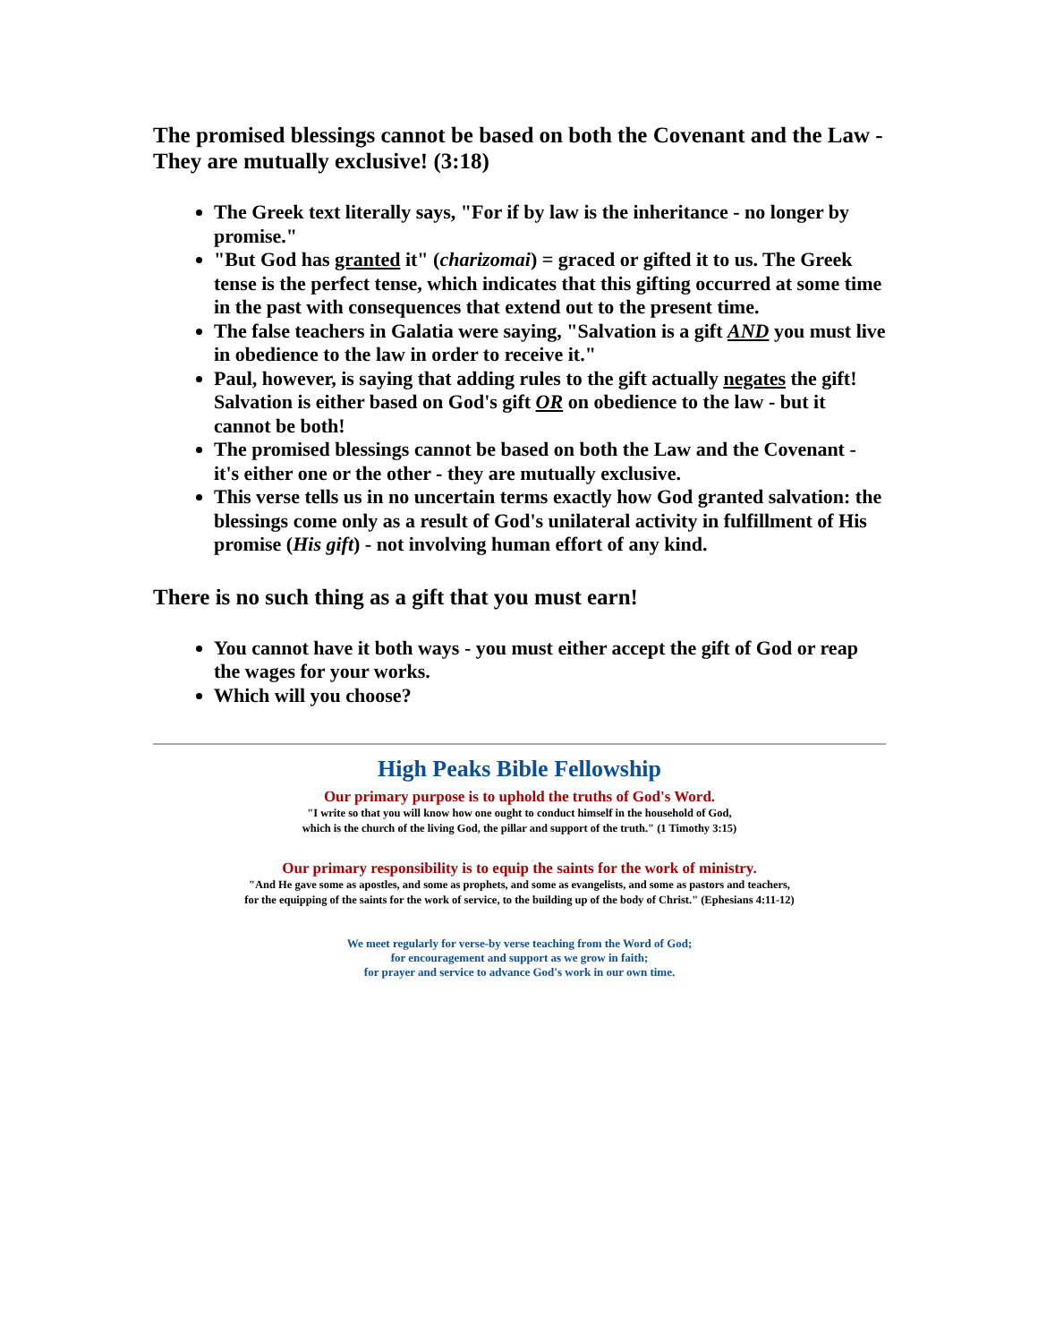The promised blessings cannot be based on both the Covenant and the Law - They are mutually exclusive! (3:18)
The Greek text literally says, "For if by law is the inheritance - no longer by promise."
"But God has granted it" (charizomai) = graced or gifted it to us. The Greek tense is the perfect tense, which indicates that this gifting occurred at some time in the past with consequences that extend out to the present time.
The false teachers in Galatia were saying, "Salvation is a gift AND you must live in obedience to the law in order to receive it."
Paul, however, is saying that adding rules to the gift actually negates the gift! Salvation is either based on God's gift OR on obedience to the law - but it cannot be both!
The promised blessings cannot be based on both the Law and the Covenant - it's either one or the other - they are mutually exclusive.
This verse tells us in no uncertain terms exactly how God granted salvation: the blessings come only as a result of God's unilateral activity in fulfillment of His promise (His gift) - not involving human effort of any kind.
There is no such thing as a gift that you must earn!
You cannot have it both ways - you must either accept the gift of God or reap the wages for your works.
Which will you choose?
High Peaks Bible Fellowship
Our primary purpose is to uphold the truths of God's Word.
"I write so that you will know how one ought to conduct himself in the household of God,
which is the church of the living God, the pillar and support of the truth." (1 Timothy 3:15)
Our primary responsibility is to equip the saints for the work of ministry.
"And He gave some as apostles, and some as prophets, and some as evangelists, and some as pastors and teachers,
for the equipping of the saints for the work of service, to the building up of the body of Christ." (Ephesians 4:11-12)
We meet regularly for verse-by verse teaching from the Word of God;
for encouragement and support as we grow in faith;
for prayer and service to advance God's work in our own time.